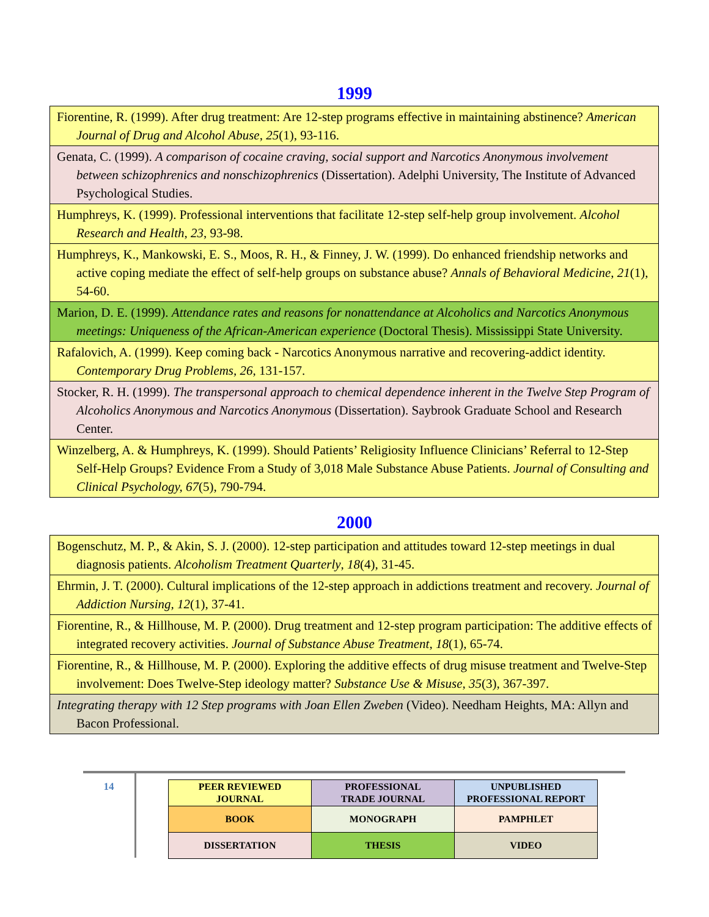1999
| Fiorentine, R. (1999). After drug treatment: Are 12-step programs effective in maintaining abstinence? American Journal of Drug and Alcohol Abuse , 25 (1), 93-116. |
| Genata, C. (1999). A comparison of cocaine craving, social support and Narcotics Anonymous involvement between schizophrenics and nonschizophrenics (Dissertation). Adelphi University, The Institute of Advanced Psychological Studies. |
| Humphreys, K. (1999). Professional interventions that facilitate 12-step self-help group involvement. Alcohol Research and Health , 23 , 93-98. |
| Humphreys, K., Mankowski, E. S., Moos, R. H., & Finney, J. W. (1999). Do enhanced friendship networks and active coping mediate the effect of self-help groups on substance abuse? Annals of Behavioral Medicine , 21 (1), 54-60. |
| Marion, D. E. (1999). Attendance rates and reasons for nonattendance at Alcoholics and Narcotics Anonymous meetings: Uniqueness of the African-American experience (Doctoral Thesis). Mississippi State University. |
| Rafalovich, A. (1999). Keep coming back - Narcotics Anonymous narrative and recovering-addict identity. Contemporary Drug Problems, 26 , 131-157. |
| Stocker, R. H. (1999). The transpersonal approach to chemical dependence inherent in the Twelve Step Program of Alcoholics Anonymous and Narcotics Anonymous (Dissertation). Saybrook Graduate School and Research Center. |
| Winzelberg, A. & Humphreys, K. (1999). Should Patients’ Religiosity Influence Clinicians’ Referral to 12-Step Self-Help Groups? Evidence From a Study of 3,018 Male Substance Abuse Patients. Journal of Consulting and Clinical Psychology, 67 (5), 790-794. |
2000
| Bogenschutz, M. P., & Akin, S. J. (2000). 12-step participation and attitudes toward 12-step meetings in dual diagnosis patients. Alcoholism Treatment Quarterly , 18 (4), 31-45. |
| Ehrmin, J. T. (2000). Cultural implications of the 12-step approach in addictions treatment and recovery. Journal of Addiction Nursing, 12 (1), 37-41. |
| Fiorentine, R., & Hillhouse, M. P. (2000). Drug treatment and 12-step program participation: The additive effects of integrated recovery activities. Journal of Substance Abuse Treatment , 18 (1), 65-74. |
| Fiorentine, R., & Hillhouse, M. P. (2000). Exploring the additive effects of drug misuse treatment and Twelve-Step involvement: Does Twelve-Step ideology matter? Substance Use & Misuse , 35 (3), 367-397. |
| Integrating therapy with 12 Step programs with Joan Ellen Zweben (Video). Needham Heights, MA: Allyn and Bacon Professional. |
14
| PEER REVIEWED JOURNAL | PROFESSIONAL TRADE JOURNAL | UNPUBLISHED PROFESSIONAL REPORT |
| BOOK | MONOGRAPH | PAMPHLET |
| DISSERTATION | THESIS | VIDEO |